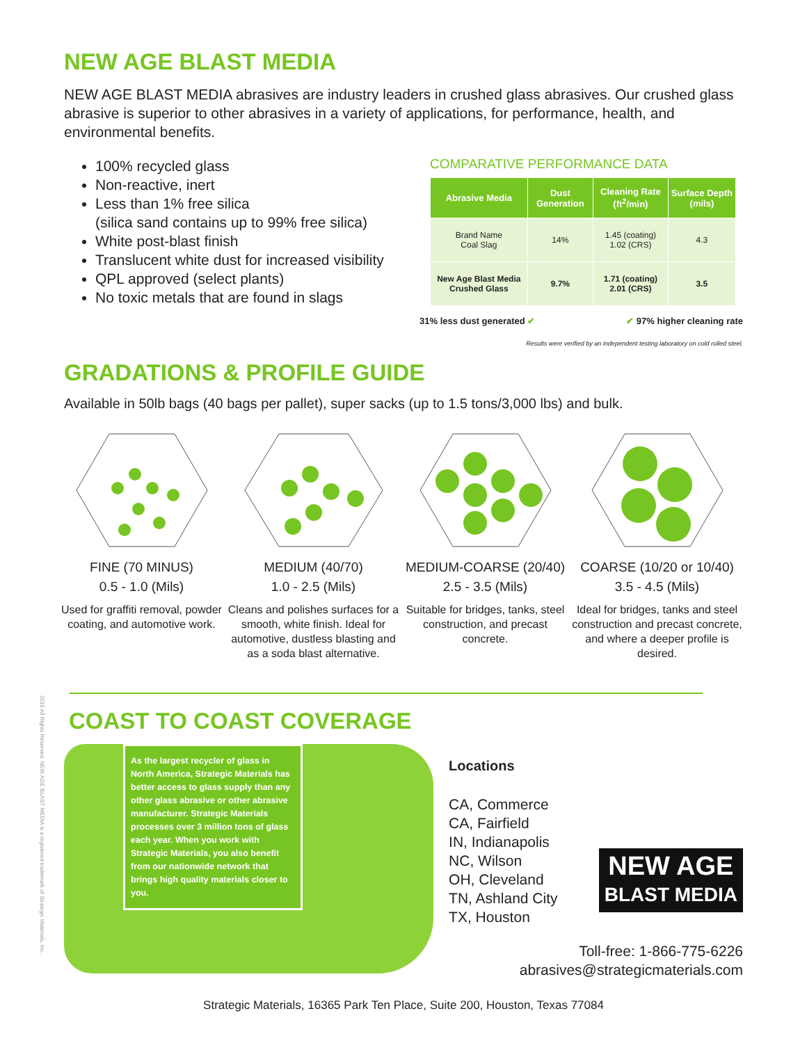NEW AGE BLAST MEDIA
NEW AGE BLAST MEDIA abrasives are industry leaders in crushed glass abrasives. Our crushed glass abrasive is superior to other abrasives in a variety of applications, for performance, health, and environmental benefits.
100% recycled glass
Non-reactive, inert
Less than 1% free silica
(silica sand contains up to 99% free silica)
White post-blast finish
Translucent white dust for increased visibility
QPL approved (select plants)
No toxic metals that are found in slags
COMPARATIVE PERFORMANCE DATA
| Abrasive Media | Dust Generation | Cleaning Rate (ft<sup>2</sup>/min) | Surface Depth (mils) |
| --- | --- | --- | --- |
| Brand Name Coal Slag | 14% | 1.45 (coating) 1.02 (CRS) | 4.3 |
| New Age Blast Media Crushed Glass | 9.7% | 1.71 (coating) 2.01 (CRS) | 3.5 |
31% less dust generated ✔ ✔ 97% higher cleaning rate
Results were verified by an independent testing laboratory on cold rolled steel.
GRADATIONS & PROFILE GUIDE
Available in 50lb bags (40 bags per pallet), super sacks (up to 1.5 tons/3,000 lbs) and bulk.
FINE (70 MINUS)
0.5 - 1.0 (Mils)
Used for graffiti removal, powder coating, and automotive work.
MEDIUM (40/70)
1.0 - 2.5 (Mils)
Cleans and polishes surfaces for a smooth, white finish. Ideal for automotive, dustless blasting and as a soda blast alternative.
MEDIUM-COARSE (20/40)
2.5 - 3.5 (Mils)
Suitable for bridges, tanks, steel construction, and precast concrete.
COARSE (10/20 or 10/40)
3.5 - 4.5 (Mils)
Ideal for bridges, tanks and steel construction and precast concrete, and where a deeper profile is desired.
COAST TO COAST COVERAGE
As the largest recycler of glass in North America, Strategic Materials has better access to glass supply than any other glass abrasive or other abrasive manufacturer. Strategic Materials processes over 3 million tons of glass each year. When you work with Strategic Materials, you also benefit from our nationwide network that brings high quality materials closer to you.
Locations
CA, Commerce
CA, Fairfield
IN, Indianapolis
NC, Wilson
OH, Cleveland
TN, Ashland City
TX, Houston
NEW AGE
BLAST MEDIA
Toll-free: 1-866-775-6226
abrasives@strategicmaterials.com
Strategic Materials, 16365 Park Ten Place, Suite 200, Houston, Texas 77084
2016 All Rights Reserved. NEW AGE BLAST MEDIA is a registered trademark of Strategic Materials, Inc.